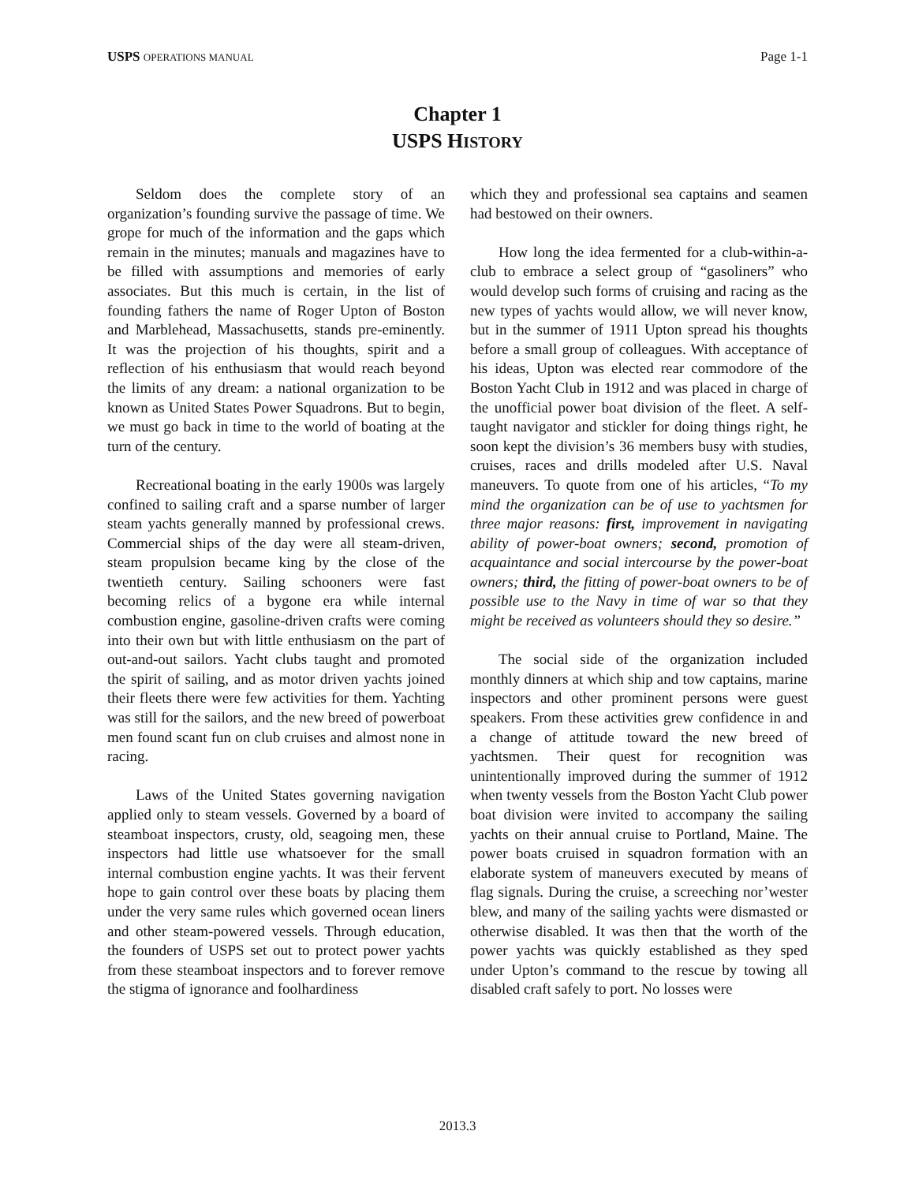USPS OPERATIONS MANUAL Page 1-1
Chapter 1
USPS HISTORY
Seldom does the complete story of an organization’s founding survive the passage of time. We grope for much of the information and the gaps which remain in the minutes; manuals and magazines have to be filled with assumptions and memories of early associates. But this much is certain, in the list of founding fathers the name of Roger Upton of Boston and Marblehead, Massachusetts, stands pre-eminently. It was the projection of his thoughts, spirit and a reflection of his enthusiasm that would reach beyond the limits of any dream: a national organization to be known as United States Power Squadrons. But to begin, we must go back in time to the world of boating at the turn of the century.
Recreational boating in the early 1900s was largely confined to sailing craft and a sparse number of larger steam yachts generally manned by professional crews. Commercial ships of the day were all steam-driven, steam propulsion became king by the close of the twentieth century. Sailing schooners were fast becoming relics of a bygone era while internal combustion engine, gasoline-driven crafts were coming into their own but with little enthusiasm on the part of out-and-out sailors. Yacht clubs taught and promoted the spirit of sailing, and as motor driven yachts joined their fleets there were few activities for them. Yachting was still for the sailors, and the new breed of powerboat men found scant fun on club cruises and almost none in racing.
Laws of the United States governing navigation applied only to steam vessels. Governed by a board of steamboat inspectors, crusty, old, seagoing men, these inspectors had little use whatsoever for the small internal combustion engine yachts. It was their fervent hope to gain control over these boats by placing them under the very same rules which governed ocean liners and other steam-powered vessels. Through education, the founders of USPS set out to protect power yachts from these steamboat inspectors and to forever remove the stigma of ignorance and foolhardiness
which they and professional sea captains and seamen had bestowed on their owners.
How long the idea fermented for a club-within-a-club to embrace a select group of “gasoliners” who would develop such forms of cruising and racing as the new types of yachts would allow, we will never know, but in the summer of 1911 Upton spread his thoughts before a small group of colleagues. With acceptance of his ideas, Upton was elected rear commodore of the Boston Yacht Club in 1912 and was placed in charge of the unofficial power boat division of the fleet. A self-taught navigator and stickler for doing things right, he soon kept the division’s 36 members busy with studies, cruises, races and drills modeled after U.S. Naval maneuvers. To quote from one of his articles, “To my mind the organization can be of use to yachtsmen for three major reasons: first, improvement in navigating ability of power-boat owners; second, promotion of acquaintance and social intercourse by the power-boat owners; third, the fitting of power-boat owners to be of possible use to the Navy in time of war so that they might be received as volunteers should they so desire.”
The social side of the organization included monthly dinners at which ship and tow captains, marine inspectors and other prominent persons were guest speakers. From these activities grew confidence in and a change of attitude toward the new breed of yachtsmen. Their quest for recognition was unintentionally improved during the summer of 1912 when twenty vessels from the Boston Yacht Club power boat division were invited to accompany the sailing yachts on their annual cruise to Portland, Maine. The power boats cruised in squadron formation with an elaborate system of maneuvers executed by means of flag signals. During the cruise, a screeching nor’wester blew, and many of the sailing yachts were dismasted or otherwise disabled. It was then that the worth of the power yachts was quickly established as they sped under Upton’s command to the rescue by towing all disabled craft safely to port. No losses were
2013.3